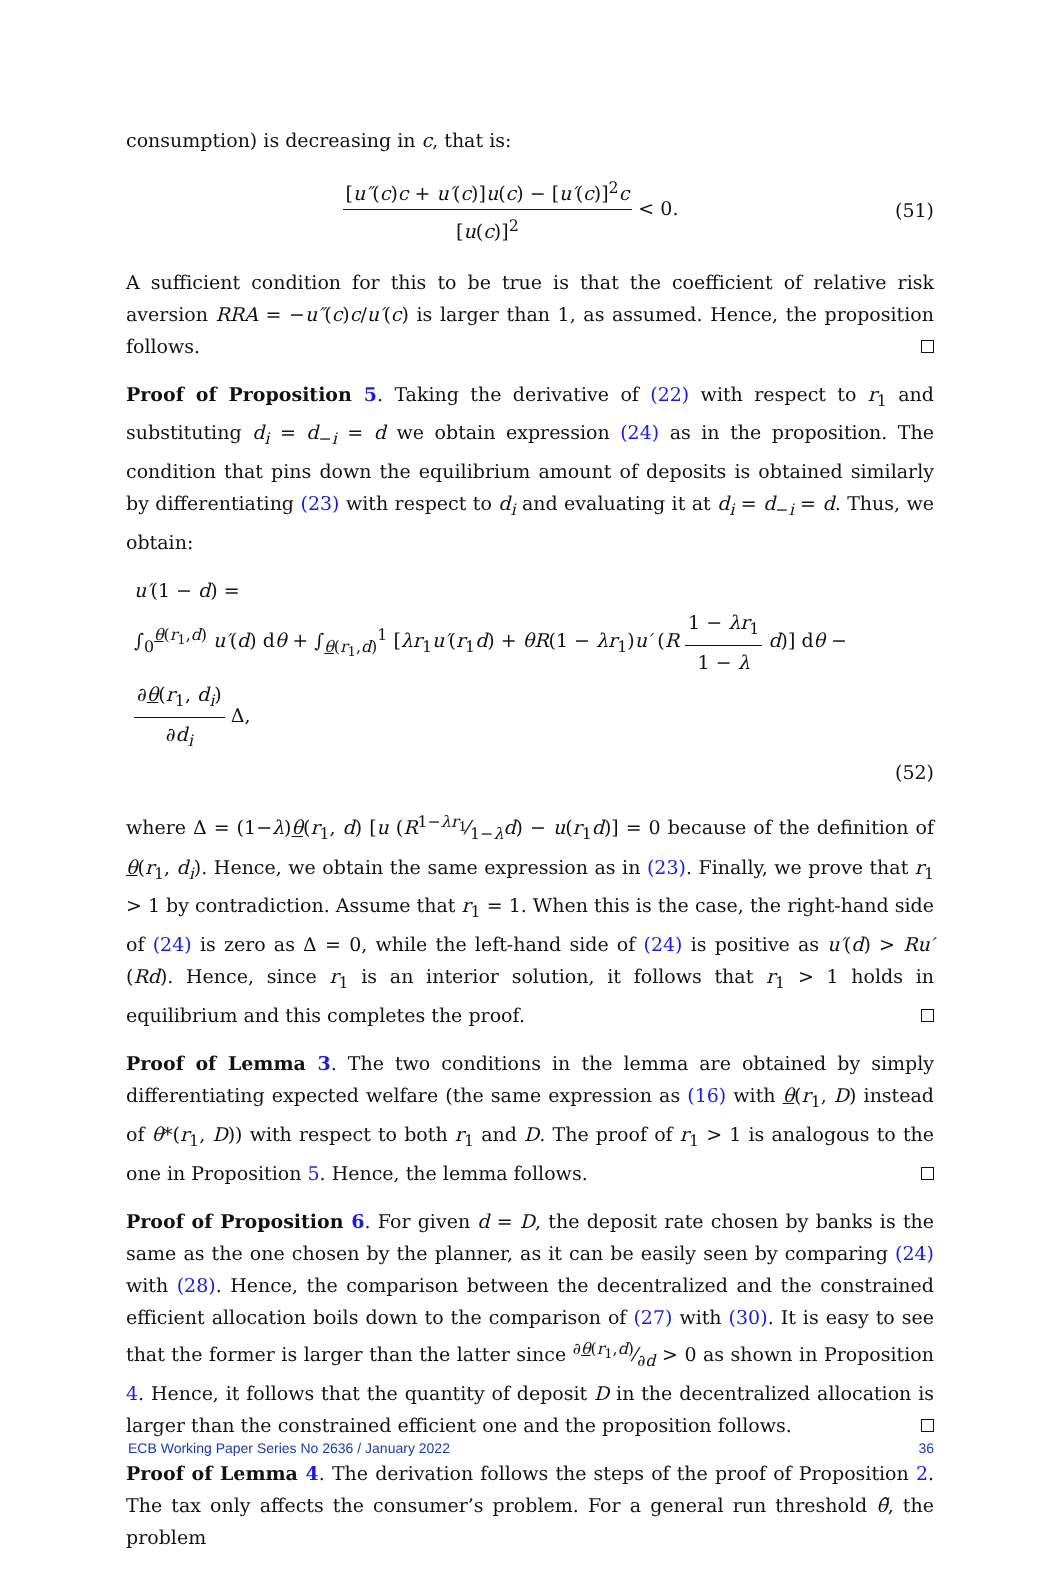consumption) is decreasing in c, that is:
[u″(c)c + u′(c)]u(c) − [u′(c)]<sup>2</sup>c [u(c)]<sup>2</sup> < 0.
(51)
A sufficient condition for this to be true is that the coefficient of relative risk aversion RRA = −u″(c)c/u′(c) is larger than 1, as assumed. Hence, the proposition follows.
Proof of Proposition 5. Taking the derivative of (22) with respect to r<sub>1</sub> and substituting d<sub>i</sub> = d<sub>−i</sub> = d we obtain expression (24) as in the proposition. The condition that pins down the equilibrium amount of deposits is obtained similarly by differentiating (23) with respect to d<sub>i</sub> and evaluating it at d<sub>i</sub> = d<sub>−i</sub> = d. Thus, we obtain:
u′(1 − d) =
∫<sub>0</sub><sup>θ(r<sub>1</sub>,d)</sup> u′(d) dθ + ∫<sub>θ(r<sub>1</sub>,d)</sub><sup>1</sup> [λr<sub>1</sub>u′(r<sub>1</sub>d) + θR(1 − λr<sub>1</sub>)u′ (R 1 − λr<sub>1</sub> 1 − λ d)] dθ − ∂θ(r<sub>1</sub>, d<sub>i</sub>) ∂d<sub>i</sub> Δ,
(52)
where Δ = (1−λ)θ(r<sub>1</sub>, d) [u (R1−λr<sub>1</sub>⁄1−λd) − u(r<sub>1</sub>d)] = 0 because of the definition of θ(r<sub>1</sub>, d<sub>i</sub>). Hence, we obtain the same expression as in (23). Finally, we prove that r<sub>1</sub> > 1 by contradiction. Assume that r<sub>1</sub> = 1. When this is the case, the right-hand side of (24) is zero as Δ = 0, while the left-hand side of (24) is positive as u′(d) > Ru′(Rd). Hence, since r<sub>1</sub> is an interior solution, it follows that r<sub>1</sub> > 1 holds in equilibrium and this completes the proof.
Proof of Lemma 3. The two conditions in the lemma are obtained by simply differentiating expected welfare (the same expression as (16) with θ(r<sub>1</sub>, D) instead of θ*(r<sub>1</sub>, D)) with respect to both r<sub>1</sub> and D. The proof of r<sub>1</sub> > 1 is analogous to the one in Proposition 5. Hence, the lemma follows.
Proof of Proposition 6. For given d = D, the deposit rate chosen by banks is the same as the one chosen by the planner, as it can be easily seen by comparing (24) with (28). Hence, the comparison between the decentralized and the constrained efficient allocation boils down to the comparison of (27) with (30). It is easy to see that the former is larger than the latter since ∂θ(r<sub>1</sub>,d)⁄∂d > 0 as shown in Proposition 4. Hence, it follows that the quantity of deposit D in the decentralized allocation is larger than the constrained efficient one and the proposition follows.
Proof of Lemma 4. The derivation follows the steps of the proof of Proposition 2. The tax only affects the consumer’s problem. For a general run threshold θ̃, the problem
ECB Working Paper Series No 2636 / January 2022 36